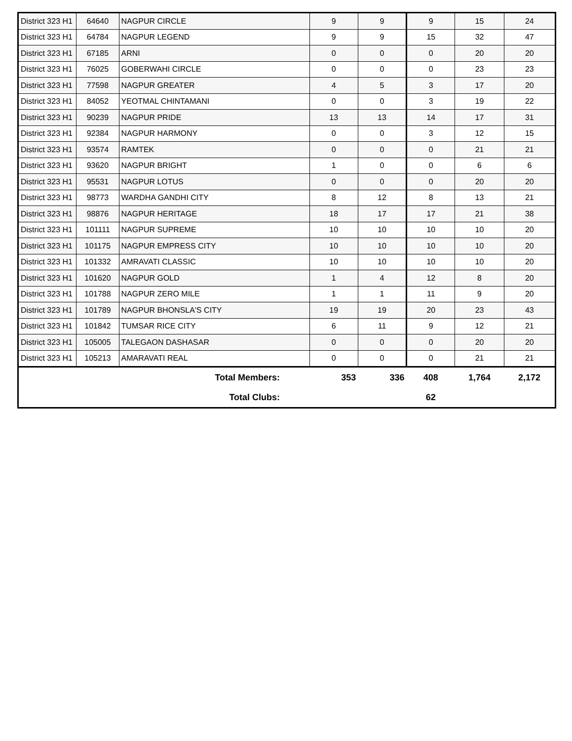| District 323 H1 | 64640 | NAGPUR CIRCLE | 9 | 9 | 9 | 15 | 24 |
| District 323 H1 | 64784 | NAGPUR LEGEND | 9 | 9 | 15 | 32 | 47 |
| District 323 H1 | 67185 | ARNI | 0 | 0 | 0 | 20 | 20 |
| District 323 H1 | 76025 | GOBERWAHI CIRCLE | 0 | 0 | 0 | 23 | 23 |
| District 323 H1 | 77598 | NAGPUR GREATER | 4 | 5 | 3 | 17 | 20 |
| District 323 H1 | 84052 | YEOTMAL CHINTAMANI | 0 | 0 | 3 | 19 | 22 |
| District 323 H1 | 90239 | NAGPUR PRIDE | 13 | 13 | 14 | 17 | 31 |
| District 323 H1 | 92384 | NAGPUR HARMONY | 0 | 0 | 3 | 12 | 15 |
| District 323 H1 | 93574 | RAMTEK | 0 | 0 | 0 | 21 | 21 |
| District 323 H1 | 93620 | NAGPUR BRIGHT | 1 | 0 | 0 | 6 | 6 |
| District 323 H1 | 95531 | NAGPUR LOTUS | 0 | 0 | 0 | 20 | 20 |
| District 323 H1 | 98773 | WARDHA GANDHI CITY | 8 | 12 | 8 | 13 | 21 |
| District 323 H1 | 98876 | NAGPUR HERITAGE | 18 | 17 | 17 | 21 | 38 |
| District 323 H1 | 101111 | NAGPUR SUPREME | 10 | 10 | 10 | 10 | 20 |
| District 323 H1 | 101175 | NAGPUR EMPRESS CITY | 10 | 10 | 10 | 10 | 20 |
| District 323 H1 | 101332 | AMRAVATI CLASSIC | 10 | 10 | 10 | 10 | 20 |
| District 323 H1 | 101620 | NAGPUR GOLD | 1 | 4 | 12 | 8 | 20 |
| District 323 H1 | 101788 | NAGPUR ZERO MILE | 1 | 1 | 11 | 9 | 20 |
| District 323 H1 | 101789 | NAGPUR BHONSLA'S CITY | 19 | 19 | 20 | 23 | 43 |
| District 323 H1 | 101842 | TUMSAR RICE CITY | 6 | 11 | 9 | 12 | 21 |
| District 323 H1 | 105005 | TALEGAON DASHASAR | 0 | 0 | 0 | 20 | 20 |
| District 323 H1 | 105213 | AMARAVATI REAL | 0 | 0 | 0 | 21 | 21 |
| Total Members: | | | 353 | 336 | 408 | 1,764 | 2,172 |
| Total Clubs: | | | | | 62 | | |